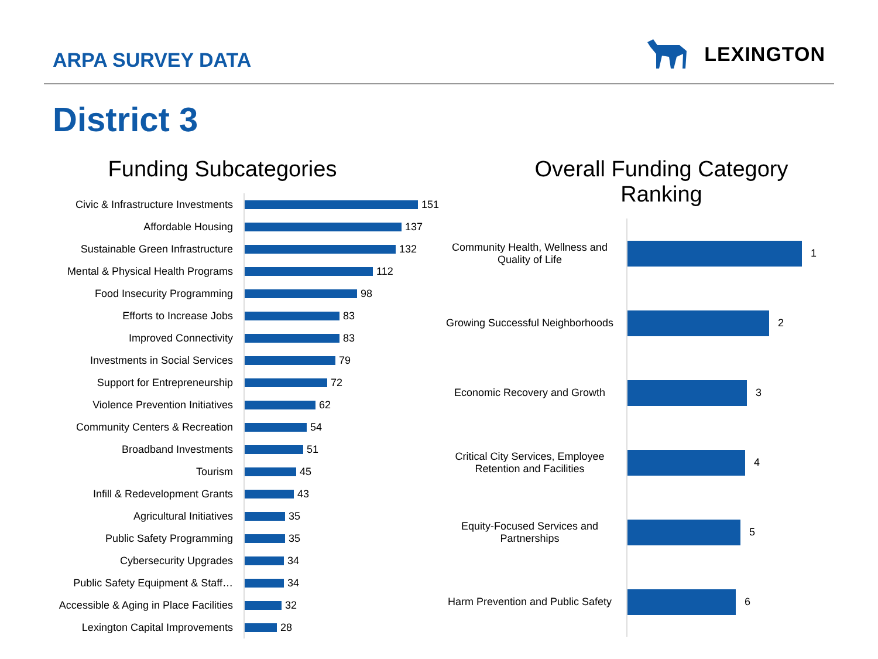ARPA SURVEY DATA
LEXINGTON
District 3
Funding Subcategories
Civic & Infrastructure Investments
151
Affordable Housing
137
Sustainable Green Infrastructure
132
Mental & Physical Health Programs
112
Food Insecurity Programming
98
Efforts to Increase Jobs
83
Improved Connectivity
83
Investments in Social Services
79
Support for Entrepreneurship
72
Violence Prevention Initiatives
62
Community Centers & Recreation
54
Broadband Investments
51
Tourism
45
Infill & Redevelopment Grants
43
Agricultural Initiatives
35
Public Safety Programming
35
Cybersecurity Upgrades
34
Public Safety Equipment & Staff…
34
Accessible & Aging in Place Facilities
32
Lexington Capital Improvements
28
Overall Funding Category
Ranking
Community Health, Wellness and Quality of Life
1
Growing Successful Neighborhoods
2
Economic Recovery and Growth
3
Critical City Services, Employee Retention and Facilities
4
Equity-Focused Services and Partnerships
5
Harm Prevention and Public Safety
6